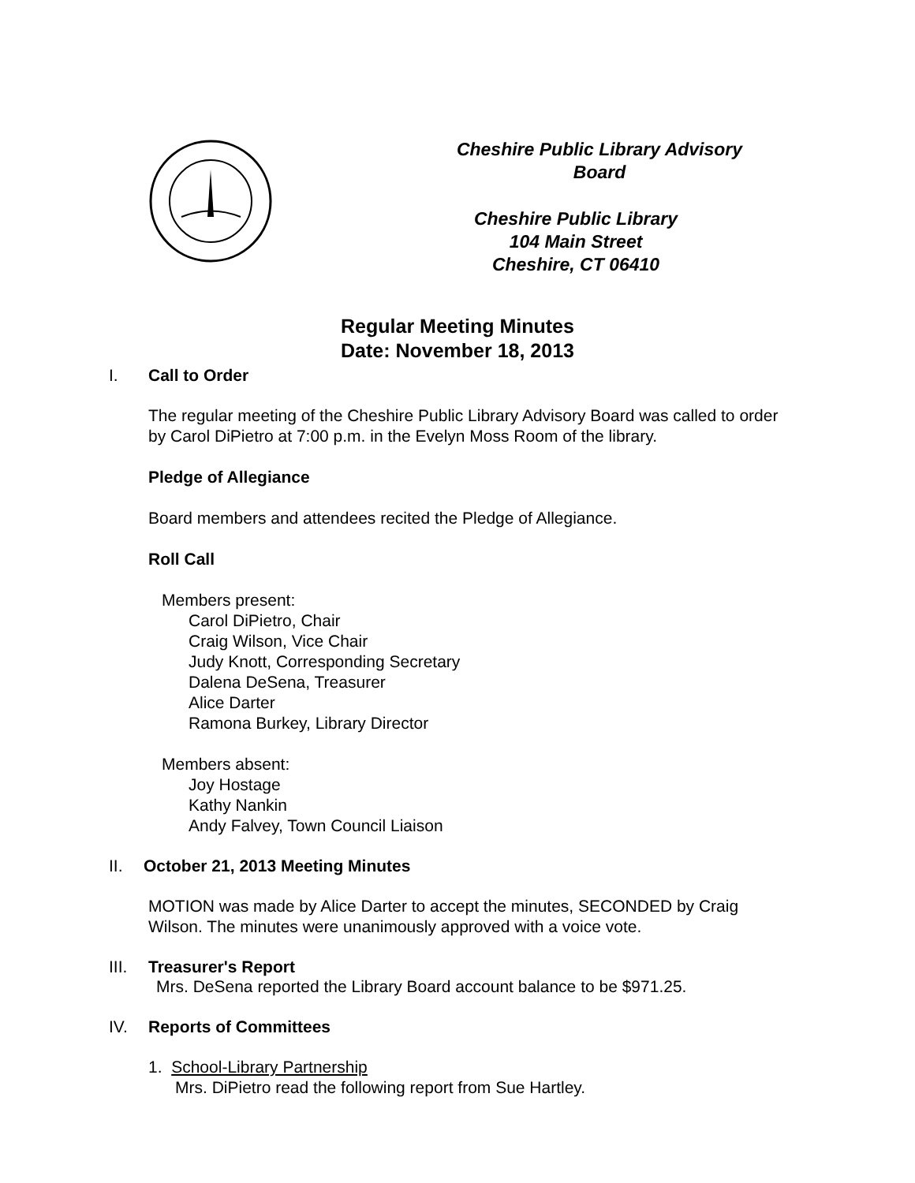Cheshire Public Library Advisory Board
Cheshire Public Library
104 Main Street
Cheshire, CT 06410
Regular Meeting Minutes
Date: November 18, 2013
I. Call to Order
The regular meeting of the Cheshire Public Library Advisory Board was called to order by Carol DiPietro at 7:00 p.m. in the Evelyn Moss Room of the library.
Pledge of Allegiance
Board members and attendees recited the Pledge of Allegiance.
Roll Call
Members present:
Carol DiPietro, Chair
Craig Wilson, Vice Chair
Judy Knott, Corresponding Secretary
Dalena DeSena, Treasurer
Alice Darter
Ramona Burkey, Library Director
Members absent:
Joy Hostage
Kathy Nankin
Andy Falvey, Town Council Liaison
II. October 21, 2013 Meeting Minutes
MOTION was made by Alice Darter to accept the minutes, SECONDED by Craig Wilson. The minutes were unanimously approved with a voice vote.
III. Treasurer's Report
Mrs. DeSena reported the Library Board account balance to be $971.25.
IV. Reports of Committees
1. School-Library Partnership
Mrs. DiPietro read the following report from Sue Hartley.